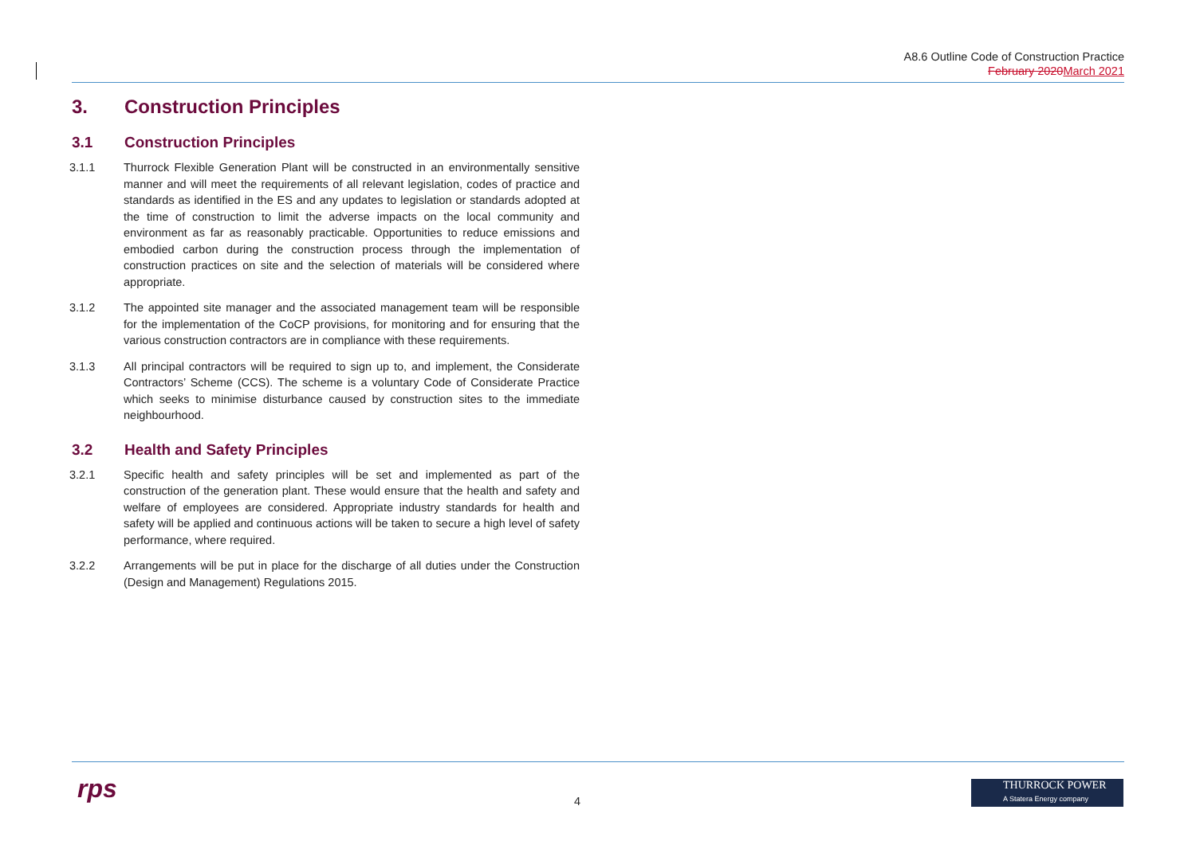A8.6 Outline Code of Construction Practice
February 2020 March 2021
3. Construction Principles
3.1 Construction Principles
3.1.1 Thurrock Flexible Generation Plant will be constructed in an environmentally sensitive manner and will meet the requirements of all relevant legislation, codes of practice and standards as identified in the ES and any updates to legislation or standards adopted at the time of construction to limit the adverse impacts on the local community and environment as far as reasonably practicable. Opportunities to reduce emissions and embodied carbon during the construction process through the implementation of construction practices on site and the selection of materials will be considered where appropriate.
3.1.2 The appointed site manager and the associated management team will be responsible for the implementation of the CoCP provisions, for monitoring and for ensuring that the various construction contractors are in compliance with these requirements.
3.1.3 All principal contractors will be required to sign up to, and implement, the Considerate Contractors’ Scheme (CCS). The scheme is a voluntary Code of Considerate Practice which seeks to minimise disturbance caused by construction sites to the immediate neighbourhood.
3.2 Health and Safety Principles
3.2.1 Specific health and safety principles will be set and implemented as part of the construction of the generation plant. These would ensure that the health and safety and welfare of employees are considered. Appropriate industry standards for health and safety will be applied and continuous actions will be taken to secure a high level of safety performance, where required.
3.2.2 Arrangements will be put in place for the discharge of all duties under the Construction (Design and Management) Regulations 2015.
rps 4
THURROCK POWER
A Statera Energy company